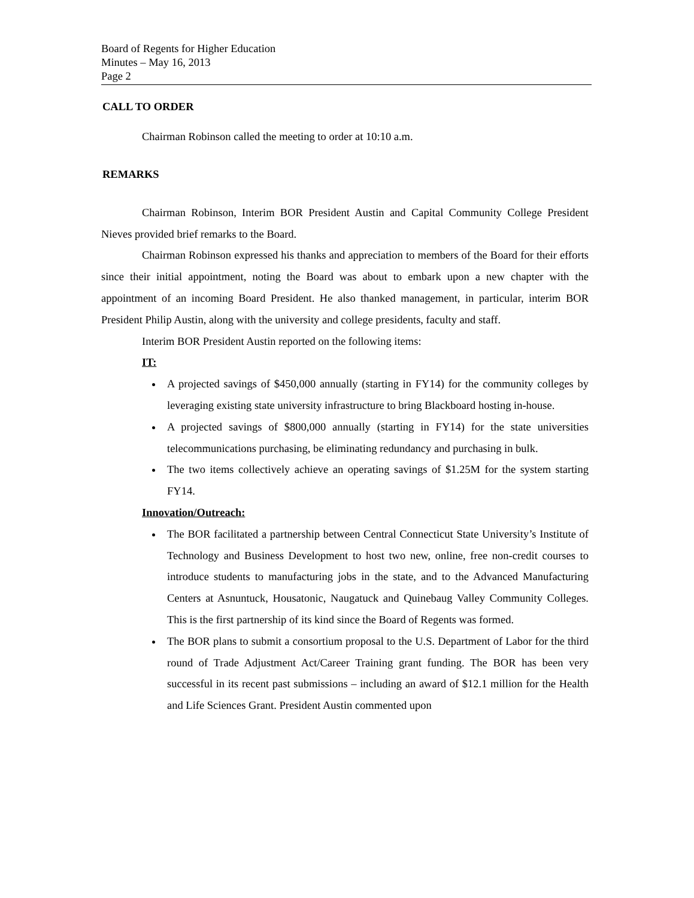Board of Regents for Higher Education
Minutes – May 16, 2013
Page 2
CALL TO ORDER
Chairman Robinson called the meeting to order at 10:10 a.m.
REMARKS
Chairman Robinson, Interim BOR President Austin and Capital Community College President Nieves provided brief remarks to the Board.
Chairman Robinson expressed his thanks and appreciation to members of the Board for their efforts since their initial appointment, noting the Board was about to embark upon a new chapter with the appointment of an incoming Board President. He also thanked management, in particular, interim BOR President Philip Austin, along with the university and college presidents, faculty and staff.
Interim BOR President Austin reported on the following items:
IT:
A projected savings of $450,000 annually (starting in FY14) for the community colleges by leveraging existing state university infrastructure to bring Blackboard hosting in-house.
A projected savings of $800,000 annually (starting in FY14) for the state universities telecommunications purchasing, be eliminating redundancy and purchasing in bulk.
The two items collectively achieve an operating savings of $1.25M for the system starting FY14.
Innovation/Outreach:
The BOR facilitated a partnership between Central Connecticut State University’s Institute of Technology and Business Development to host two new, online, free non-credit courses to introduce students to manufacturing jobs in the state, and to the Advanced Manufacturing Centers at Asnuntuck, Housatonic, Naugatuck and Quinebaug Valley Community Colleges. This is the first partnership of its kind since the Board of Regents was formed.
The BOR plans to submit a consortium proposal to the U.S. Department of Labor for the third round of Trade Adjustment Act/Career Training grant funding. The BOR has been very successful in its recent past submissions – including an award of $12.1 million for the Health and Life Sciences Grant. President Austin commented upon